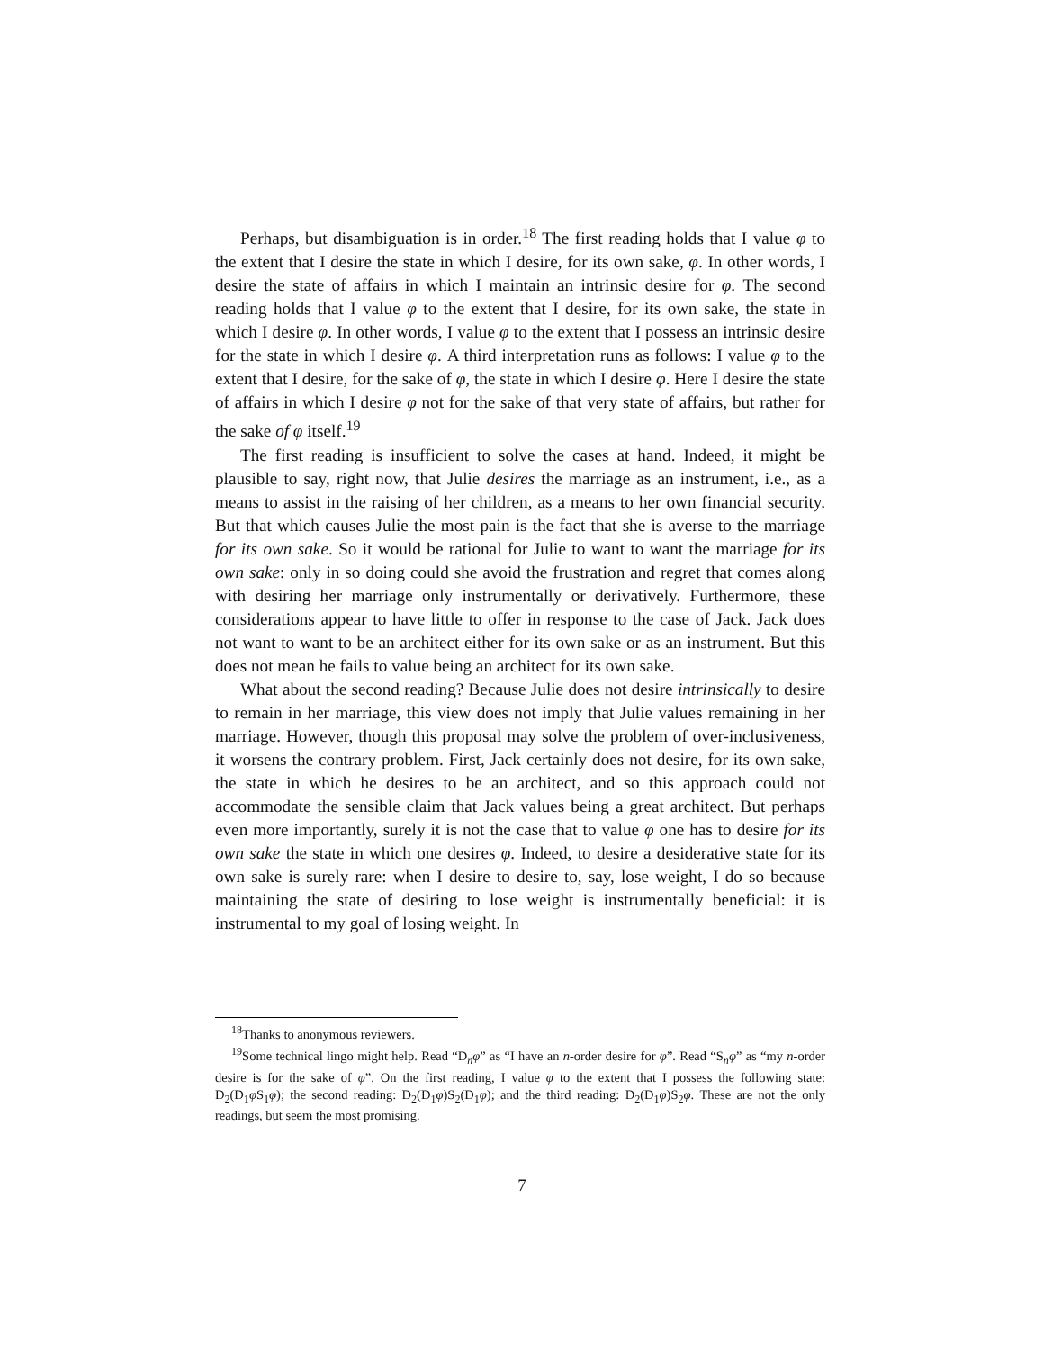Perhaps, but disambiguation is in order.<sup>18</sup> The first reading holds that I value φ to the extent that I desire the state in which I desire, for its own sake, φ. In other words, I desire the state of affairs in which I maintain an intrinsic desire for φ. The second reading holds that I value φ to the extent that I desire, for its own sake, the state in which I desire φ. In other words, I value φ to the extent that I possess an intrinsic desire for the state in which I desire φ. A third interpretation runs as follows: I value φ to the extent that I desire, for the sake of φ, the state in which I desire φ. Here I desire the state of affairs in which I desire φ not for the sake of that very state of affairs, but rather for the sake of φ itself.<sup>19</sup>
The first reading is insufficient to solve the cases at hand. Indeed, it might be plausible to say, right now, that Julie desires the marriage as an instrument, i.e., as a means to assist in the raising of her children, as a means to her own financial security. But that which causes Julie the most pain is the fact that she is averse to the marriage for its own sake. So it would be rational for Julie to want to want the marriage for its own sake: only in so doing could she avoid the frustration and regret that comes along with desiring her marriage only instrumentally or derivatively. Furthermore, these considerations appear to have little to offer in response to the case of Jack. Jack does not want to want to be an architect either for its own sake or as an instrument. But this does not mean he fails to value being an architect for its own sake.
What about the second reading? Because Julie does not desire intrinsically to desire to remain in her marriage, this view does not imply that Julie values remaining in her marriage. However, though this proposal may solve the problem of over-inclusiveness, it worsens the contrary problem. First, Jack certainly does not desire, for its own sake, the state in which he desires to be an architect, and so this approach could not accommodate the sensible claim that Jack values being a great architect. But perhaps even more importantly, surely it is not the case that to value φ one has to desire for its own sake the state in which one desires φ. Indeed, to desire a desiderative state for its own sake is surely rare: when I desire to desire to, say, lose weight, I do so because maintaining the state of desiring to lose weight is instrumentally beneficial: it is instrumental to my goal of losing weight. In
<sup>18</sup> Thanks to anonymous reviewers.
<sup>19</sup> Some technical lingo might help. Read “D<sub>n</sub>φ” as “I have an n-order desire for φ”. Read “S<sub>n</sub>φ” as “my n-order desire is for the sake of φ”. On the first reading, I value φ to the extent that I possess the following state: D<sub>2</sub>(D<sub>1</sub>φ S<sub>1</sub>φ); the second reading: D<sub>2</sub>(D<sub>1</sub>φ)S<sub>2</sub>(D<sub>1</sub>φ); and the third reading: D<sub>2</sub>(D<sub>1</sub>φ)S<sub>2</sub>φ. These are not the only readings, but seem the most promising.
7